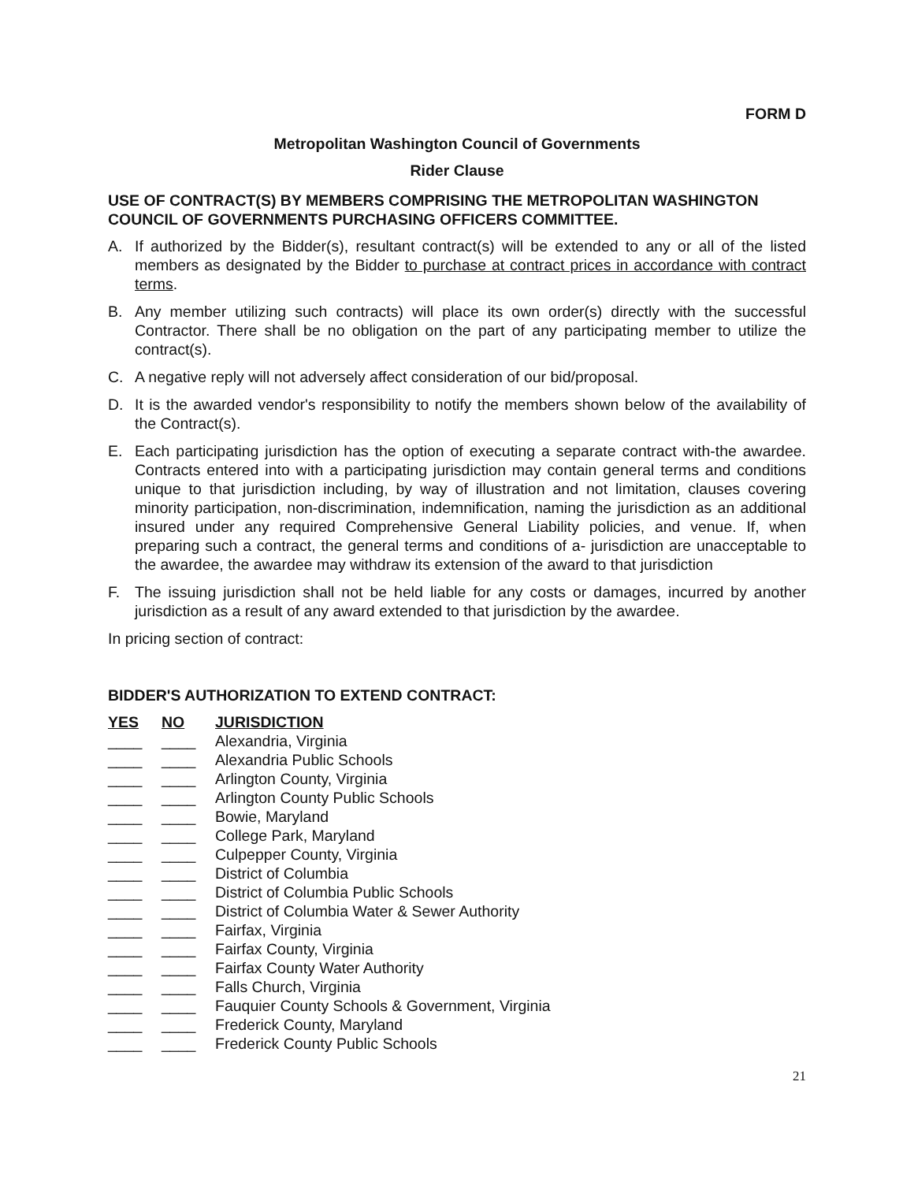FORM D
Metropolitan Washington Council of Governments
Rider Clause
USE OF CONTRACT(S) BY MEMBERS COMPRISING THE METROPOLITAN WASHINGTON COUNCIL OF GOVERNMENTS PURCHASING OFFICERS COMMITTEE.
A. If authorized by the Bidder(s), resultant contract(s) will be extended to any or all of the listed members as designated by the Bidder to purchase at contract prices in accordance with contract terms.
B. Any member utilizing such contracts) will place its own order(s) directly with the successful Contractor. There shall be no obligation on the part of any participating member to utilize the contract(s).
C. A negative reply will not adversely affect consideration of our bid/proposal.
D. It is the awarded vendor's responsibility to notify the members shown below of the availability of the Contract(s).
E. Each participating jurisdiction has the option of executing a separate contract with-the awardee. Contracts entered into with a participating jurisdiction may contain general terms and conditions unique to that jurisdiction including, by way of illustration and not limitation, clauses covering minority participation, non-discrimination, indemnification, naming the jurisdiction as an additional insured under any required Comprehensive General Liability policies, and venue. If, when preparing such a contract, the general terms and conditions of a- jurisdiction are unacceptable to the awardee, the awardee may withdraw its extension of the award to that jurisdiction
F. The issuing jurisdiction shall not be held liable for any costs or damages, incurred by another jurisdiction as a result of any award extended to that jurisdiction by the awardee.
In pricing section of contract:
BIDDER'S AUTHORIZATION TO EXTEND CONTRACT:
| YES | NO | JURISDICTION |
| --- | --- | --- |
| ____ | ____ | Alexandria, Virginia |
| ____ | ____ | Alexandria Public Schools |
| ____ | ____ | Arlington County, Virginia |
| ____ | ____ | Arlington County Public Schools |
| ____ | ____ | Bowie, Maryland |
| ____ | ____ | College Park, Maryland |
| ____ | ____ | Culpepper County, Virginia |
| ____ | ____ | District of Columbia |
| ____ | ____ | District of Columbia Public Schools |
| ____ | ____ | District of Columbia Water & Sewer Authority |
| ____ | ____ | Fairfax, Virginia |
| ____ | ____ | Fairfax County, Virginia |
| ____ | ____ | Fairfax County Water Authority |
| ____ | ____ | Falls Church, Virginia |
| ____ | ____ | Fauquier County Schools & Government, Virginia |
| ____ | ____ | Frederick County, Maryland |
| ____ | ____ | Frederick County Public Schools |
21